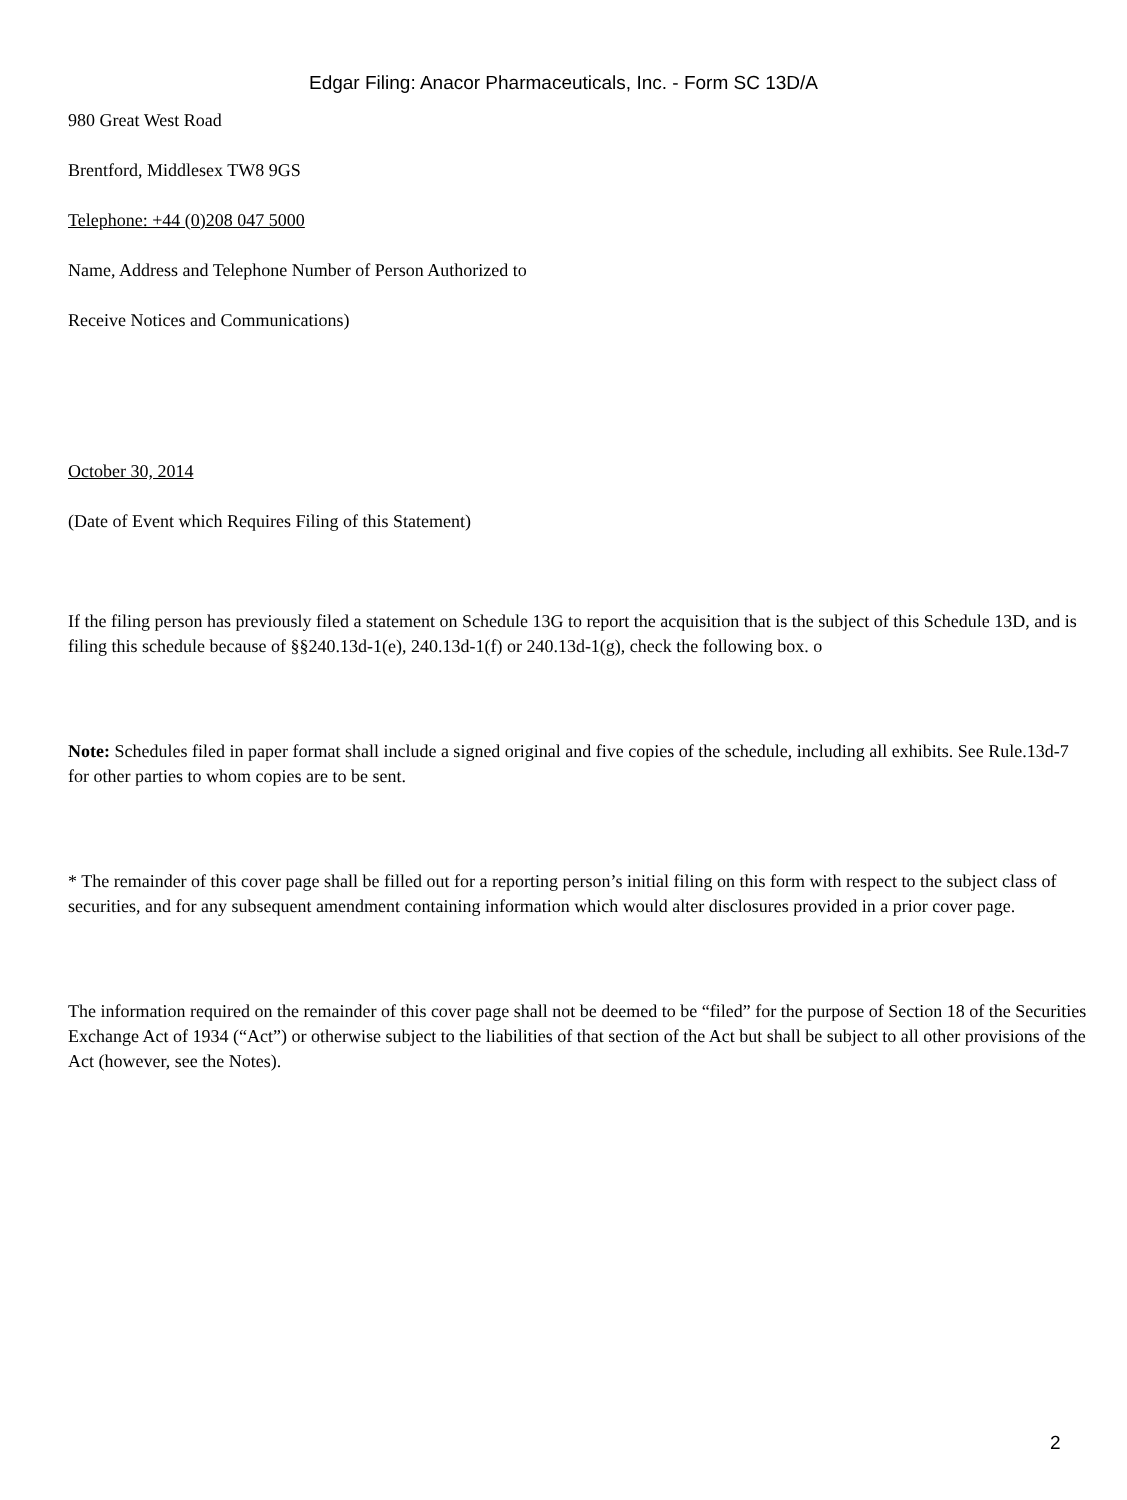Edgar Filing: Anacor Pharmaceuticals, Inc. - Form SC 13D/A
980 Great West Road
Brentford, Middlesex TW8 9GS
Telephone: +44 (0)208 047 5000
Name, Address and Telephone Number of Person Authorized to
Receive Notices and Communications)
October 30, 2014
(Date of Event which Requires Filing of this Statement)
If the filing person has previously filed a statement on Schedule 13G to report the acquisition that is the subject of this Schedule 13D, and is filing this schedule because of §§240.13d-1(e), 240.13d-1(f) or 240.13d-1(g), check the following box. o
Note: Schedules filed in paper format shall include a signed original and five copies of the schedule, including all exhibits. See Rule.13d-7 for other parties to whom copies are to be sent.
* The remainder of this cover page shall be filled out for a reporting person’s initial filing on this form with respect to the subject class of securities, and for any subsequent amendment containing information which would alter disclosures provided in a prior cover page.
The information required on the remainder of this cover page shall not be deemed to be “filed” for the purpose of Section 18 of the Securities Exchange Act of 1934 (“Act”) or otherwise subject to the liabilities of that section of the Act but shall be subject to all other provisions of the Act (however, see the Notes).
2